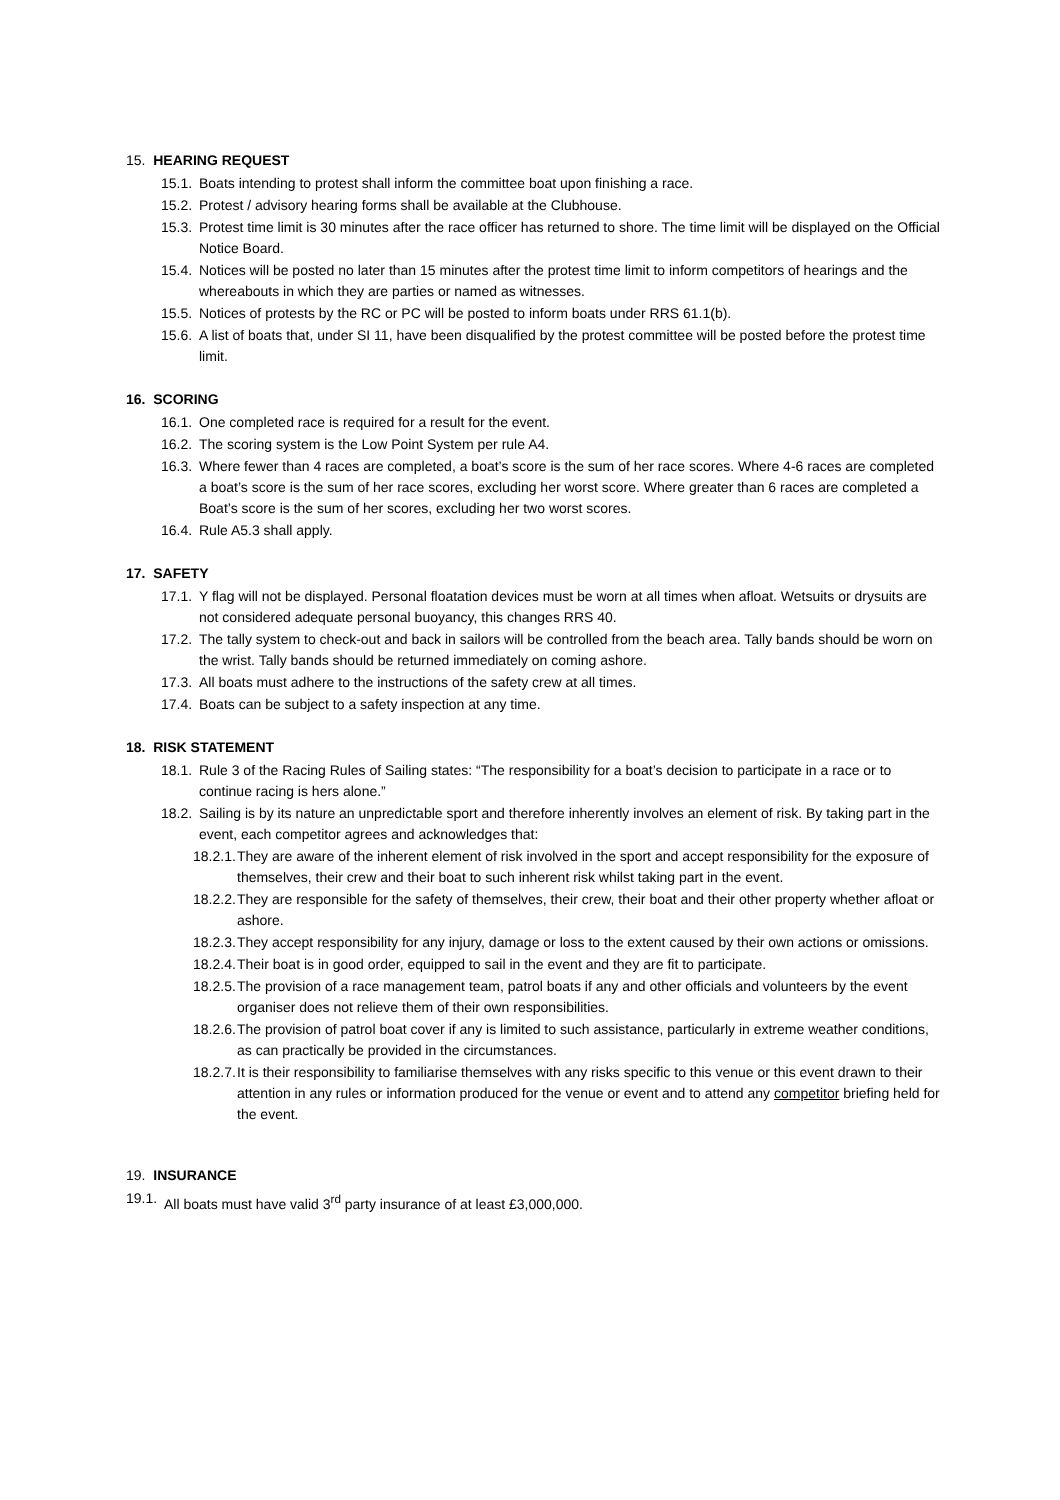15. HEARING REQUEST
15.1. Boats intending to protest shall inform the committee boat upon finishing a race.
15.2. Protest / advisory hearing forms shall be available at the Clubhouse.
15.3. Protest time limit is 30 minutes after the race officer has returned to shore. The time limit will be displayed on the Official Notice Board.
15.4. Notices will be posted no later than 15 minutes after the protest time limit to inform competitors of hearings and the whereabouts in which they are parties or named as witnesses.
15.5. Notices of protests by the RC or PC will be posted to inform boats under RRS 61.1(b).
15.6. A list of boats that, under SI 11, have been disqualified by the protest committee will be posted before the protest time limit.
16. SCORING
16.1. One completed race is required for a result for the event.
16.2. The scoring system is the Low Point System per rule A4.
16.3. Where fewer than 4 races are completed, a boat’s score is the sum of her race scores. Where 4-6 races are completed a boat’s score is the sum of her race scores, excluding her worst score. Where greater than 6 races are completed a Boat’s score is the sum of her scores, excluding her two worst scores.
16.4. Rule A5.3 shall apply.
17. SAFETY
17.1. Y flag will not be displayed. Personal floatation devices must be worn at all times when afloat. Wetsuits or drysuits are not considered adequate personal buoyancy, this changes RRS 40.
17.2. The tally system to check-out and back in sailors will be controlled from the beach area. Tally bands should be worn on the wrist. Tally bands should be returned immediately on coming ashore.
17.3. All boats must adhere to the instructions of the safety crew at all times.
17.4. Boats can be subject to a safety inspection at any time.
18. RISK STATEMENT
18.1. Rule 3 of the Racing Rules of Sailing states: “The responsibility for a boat’s decision to participate in a race or to continue racing is hers alone.”
18.2. Sailing is by its nature an unpredictable sport and therefore inherently involves an element of risk. By taking part in the event, each competitor agrees and acknowledges that:
18.2.1. They are aware of the inherent element of risk involved in the sport and accept responsibility for the exposure of themselves, their crew and their boat to such inherent risk whilst taking part in the event.
18.2.2. They are responsible for the safety of themselves, their crew, their boat and their other property whether afloat or ashore.
18.2.3. They accept responsibility for any injury, damage or loss to the extent caused by their own actions or omissions.
18.2.4. Their boat is in good order, equipped to sail in the event and they are fit to participate.
18.2.5. The provision of a race management team, patrol boats if any and other officials and volunteers by the event organiser does not relieve them of their own responsibilities.
18.2.6. The provision of patrol boat cover if any is limited to such assistance, particularly in extreme weather conditions, as can practically be provided in the circumstances.
18.2.7. It is their responsibility to familiarise themselves with any risks specific to this venue or this event drawn to their attention in any rules or information produced for the venue or event and to attend any competitor briefing held for the event.
19. INSURANCE
19.1. All boats must have valid 3<sup>rd</sup> party insurance of at least £3,000,000.